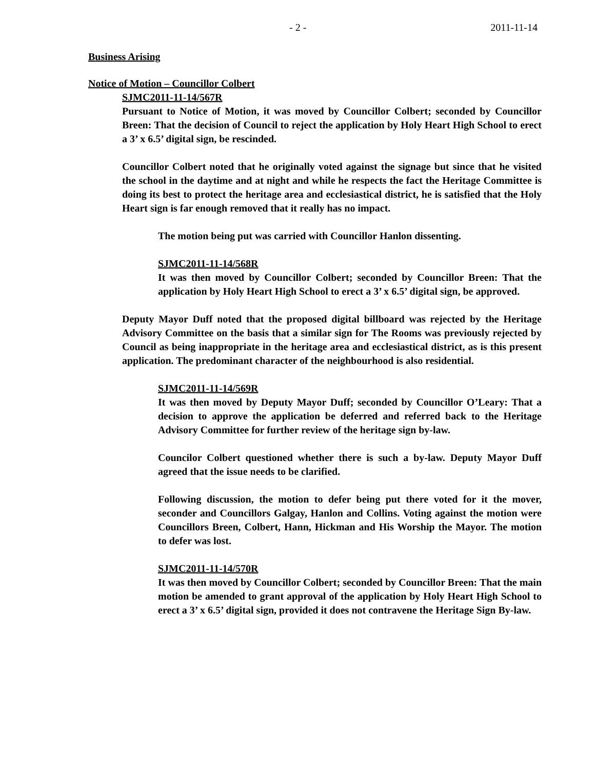- 2 - 2011-11-14
Business Arising
Notice of Motion – Councillor Colbert
SJMC2011-11-14/567R
Pursuant to Notice of Motion, it was moved by Councillor Colbert; seconded by Councillor Breen: That the decision of Council to reject the application by Holy Heart High School to erect a 3’ x 6.5’ digital sign, be rescinded.
Councillor Colbert noted that he originally voted against the signage but since that he visited the school in the daytime and at night and while he respects the fact the Heritage Committee is doing its best to protect the heritage area and ecclesiastical district, he is satisfied that the Holy Heart sign is far enough removed that it really has no impact.
The motion being put was carried with Councillor Hanlon dissenting.
SJMC2011-11-14/568R
It was then moved by Councillor Colbert; seconded by Councillor Breen: That the application by Holy Heart High School to erect a 3’ x 6.5’ digital sign, be approved.
Deputy Mayor Duff noted that the proposed digital billboard was rejected by the Heritage Advisory Committee on the basis that a similar sign for The Rooms was previously rejected by Council as being inappropriate in the heritage area and ecclesiastical district, as is this present application. The predominant character of the neighbourhood is also residential.
SJMC2011-11-14/569R
It was then moved by Deputy Mayor Duff; seconded by Councillor O’Leary: That a decision to approve the application be deferred and referred back to the Heritage Advisory Committee for further review of the heritage sign by-law.
Councilor Colbert questioned whether there is such a by-law. Deputy Mayor Duff agreed that the issue needs to be clarified.
Following discussion, the motion to defer being put there voted for it the mover, seconder and Councillors Galgay, Hanlon and Collins. Voting against the motion were Councillors Breen, Colbert, Hann, Hickman and His Worship the Mayor. The motion to defer was lost.
SJMC2011-11-14/570R
It was then moved by Councillor Colbert; seconded by Councillor Breen: That the main motion be amended to grant approval of the application by Holy Heart High School to erect a 3’ x 6.5’ digital sign, provided it does not contravene the Heritage Sign By-law.